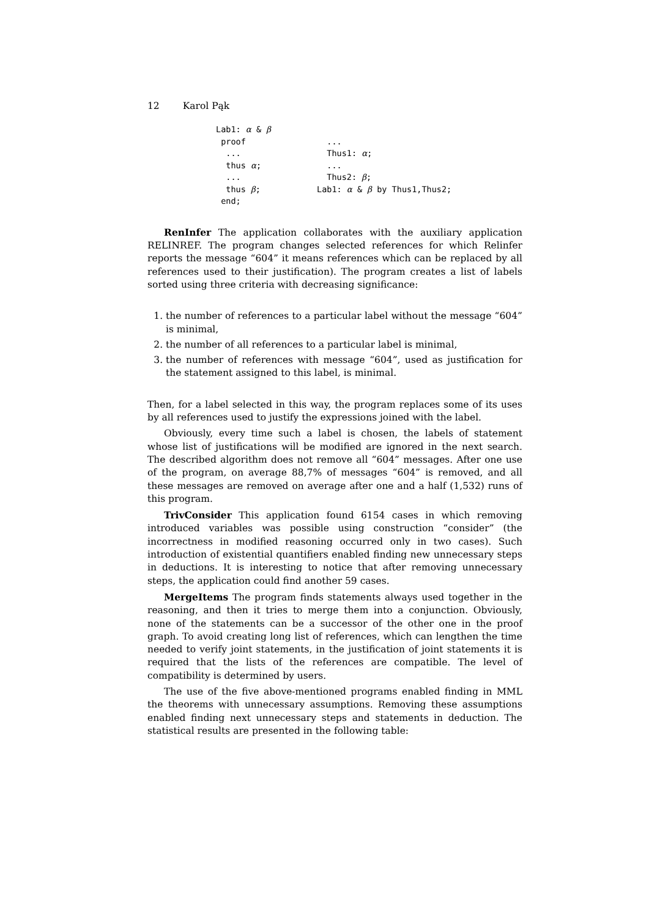12 Karol Pąk
Lab1: α & β
 proof
  ...
  thus α;
  ...
  thus β;
 end;
  ...
  Thus1: α;
  ...
  Thus2: β;
Lab1: α & β by Thus1,Thus2;
RenInfer The application collaborates with the auxiliary application RELINREF. The program changes selected references for which Relinfer reports the message “604” it means references which can be replaced by all references used to their justification). The program creates a list of labels sorted using three criteria with decreasing significance:
1. the number of references to a particular label without the message “604” is minimal,
2. the number of all references to a particular label is minimal,
3. the number of references with message “604”, used as justification for the statement assigned to this label, is minimal.
Then, for a label selected in this way, the program replaces some of its uses by all references used to justify the expressions joined with the label.
Obviously, every time such a label is chosen, the labels of statement whose list of justifications will be modified are ignored in the next search. The described algorithm does not remove all “604” messages. After one use of the program, on average 88,7% of messages “604” is removed, and all these messages are removed on average after one and a half (1,532) runs of this program.
TrivConsider This application found 6154 cases in which removing introduced variables was possible using construction “consider” (the incorrectness in modified reasoning occurred only in two cases). Such introduction of existential quantifiers enabled finding new unnecessary steps in deductions. It is interesting to notice that after removing unnecessary steps, the application could find another 59 cases.
MergeItems The program finds statements always used together in the reasoning, and then it tries to merge them into a conjunction. Obviously, none of the statements can be a successor of the other one in the proof graph. To avoid creating long list of references, which can lengthen the time needed to verify joint statements, in the justification of joint statements it is required that the lists of the references are compatible. The level of compatibility is determined by users.
The use of the five above-mentioned programs enabled finding in MML the theorems with unnecessary assumptions. Removing these assumptions enabled finding next unnecessary steps and statements in deduction. The statistical results are presented in the following table: